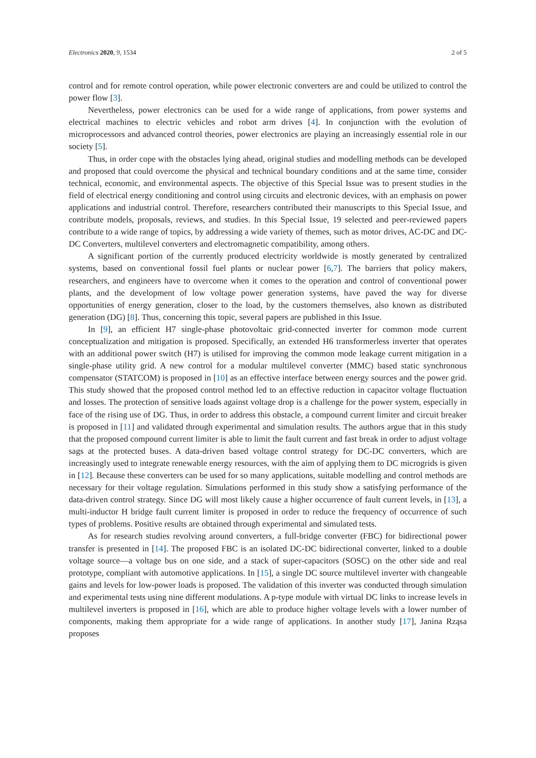Electronics 2020, 9, 1534 2 of 5
control and for remote control operation, while power electronic converters are and could be utilized to control the power flow [3].
Nevertheless, power electronics can be used for a wide range of applications, from power systems and electrical machines to electric vehicles and robot arm drives [4]. In conjunction with the evolution of microprocessors and advanced control theories, power electronics are playing an increasingly essential role in our society [5].
Thus, in order cope with the obstacles lying ahead, original studies and modelling methods can be developed and proposed that could overcome the physical and technical boundary conditions and at the same time, consider technical, economic, and environmental aspects. The objective of this Special Issue was to present studies in the field of electrical energy conditioning and control using circuits and electronic devices, with an emphasis on power applications and industrial control. Therefore, researchers contributed their manuscripts to this Special Issue, and contribute models, proposals, reviews, and studies. In this Special Issue, 19 selected and peer-reviewed papers contribute to a wide range of topics, by addressing a wide variety of themes, such as motor drives, AC-DC and DC-DC Converters, multilevel converters and electromagnetic compatibility, among others.
A significant portion of the currently produced electricity worldwide is mostly generated by centralized systems, based on conventional fossil fuel plants or nuclear power [6,7]. The barriers that policy makers, researchers, and engineers have to overcome when it comes to the operation and control of conventional power plants, and the development of low voltage power generation systems, have paved the way for diverse opportunities of energy generation, closer to the load, by the customers themselves, also known as distributed generation (DG) [8]. Thus, concerning this topic, several papers are published in this Issue.
In [9], an efficient H7 single-phase photovoltaic grid-connected inverter for common mode current conceptualization and mitigation is proposed. Specifically, an extended H6 transformerless inverter that operates with an additional power switch (H7) is utilised for improving the common mode leakage current mitigation in a single-phase utility grid. A new control for a modular multilevel converter (MMC) based static synchronous compensator (STATCOM) is proposed in [10] as an effective interface between energy sources and the power grid. This study showed that the proposed control method led to an effective reduction in capacitor voltage fluctuation and losses. The protection of sensitive loads against voltage drop is a challenge for the power system, especially in face of the rising use of DG. Thus, in order to address this obstacle, a compound current limiter and circuit breaker is proposed in [11] and validated through experimental and simulation results. The authors argue that in this study that the proposed compound current limiter is able to limit the fault current and fast break in order to adjust voltage sags at the protected buses. A data-driven based voltage control strategy for DC-DC converters, which are increasingly used to integrate renewable energy resources, with the aim of applying them to DC microgrids is given in [12]. Because these converters can be used for so many applications, suitable modelling and control methods are necessary for their voltage regulation. Simulations performed in this study show a satisfying performance of the data-driven control strategy. Since DG will most likely cause a higher occurrence of fault current levels, in [13], a multi-inductor H bridge fault current limiter is proposed in order to reduce the frequency of occurrence of such types of problems. Positive results are obtained through experimental and simulated tests.
As for research studies revolving around converters, a full-bridge converter (FBC) for bidirectional power transfer is presented in [14]. The proposed FBC is an isolated DC-DC bidirectional converter, linked to a double voltage source—a voltage bus on one side, and a stack of super-capacitors (SOSC) on the other side and real prototype, compliant with automotive applications. In [15], a single DC source multilevel inverter with changeable gains and levels for low-power loads is proposed. The validation of this inverter was conducted through simulation and experimental tests using nine different modulations. A p-type module with virtual DC links to increase levels in multilevel inverters is proposed in [16], which are able to produce higher voltage levels with a lower number of components, making them appropriate for a wide range of applications. In another study [17], Janina Rząsa proposes